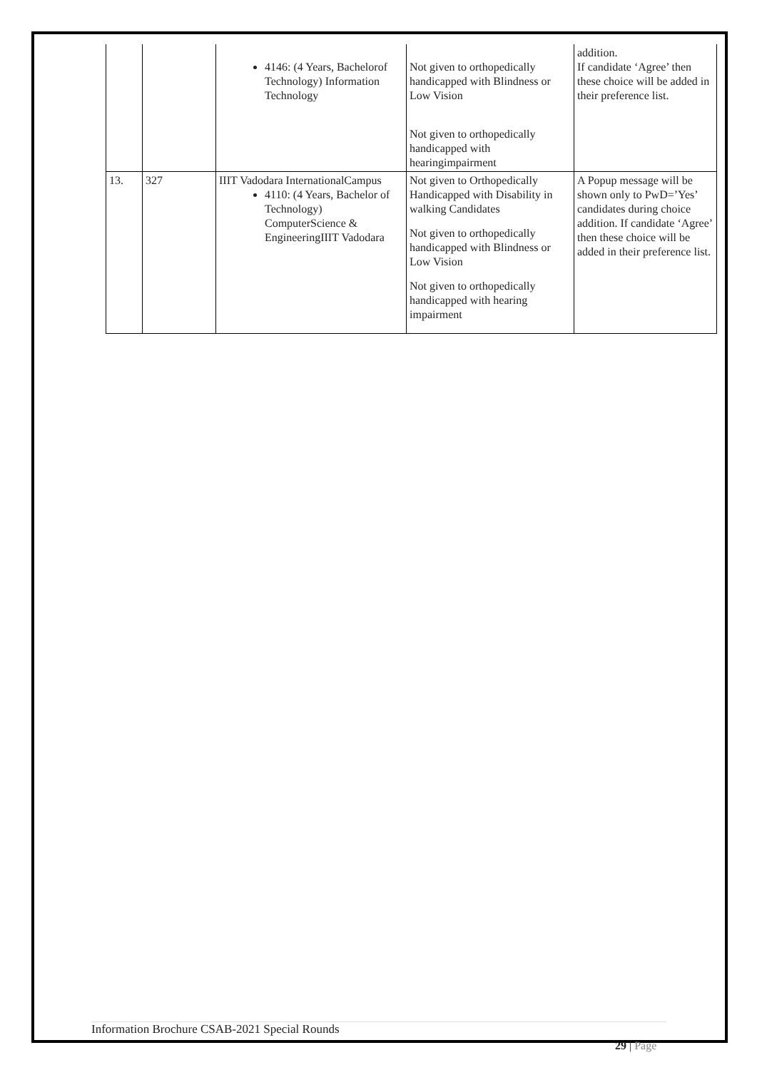| | | 4146: (4 Years, Bachelorof Technology) Information Technology | Not given to orthopedically handicapped with Blindness or Low Vision Not given to orthopedically handicapped with hearingimpairment | addition. If candidate ‘Agree’ then these choice will be added in their preference list. |
| 13. | 327 | IIIT Vadodara InternationalCampus 4110: (4 Years, Bachelor of Technology) ComputerScience & EngineeringIIIT Vadodara | Not given to Orthopedically Handicapped with Disability in walking Candidates Not given to orthopedically handicapped with Blindness or Low Vision Not given to orthopedically handicapped with hearing impairment | A Popup message will be shown only to PwD=’Yes’ candidates during choice addition. If candidate ‘Agree’ then these choice will be added in their preference list. |
Information Brochure CSAB-2021 Special Rounds
29 | Page